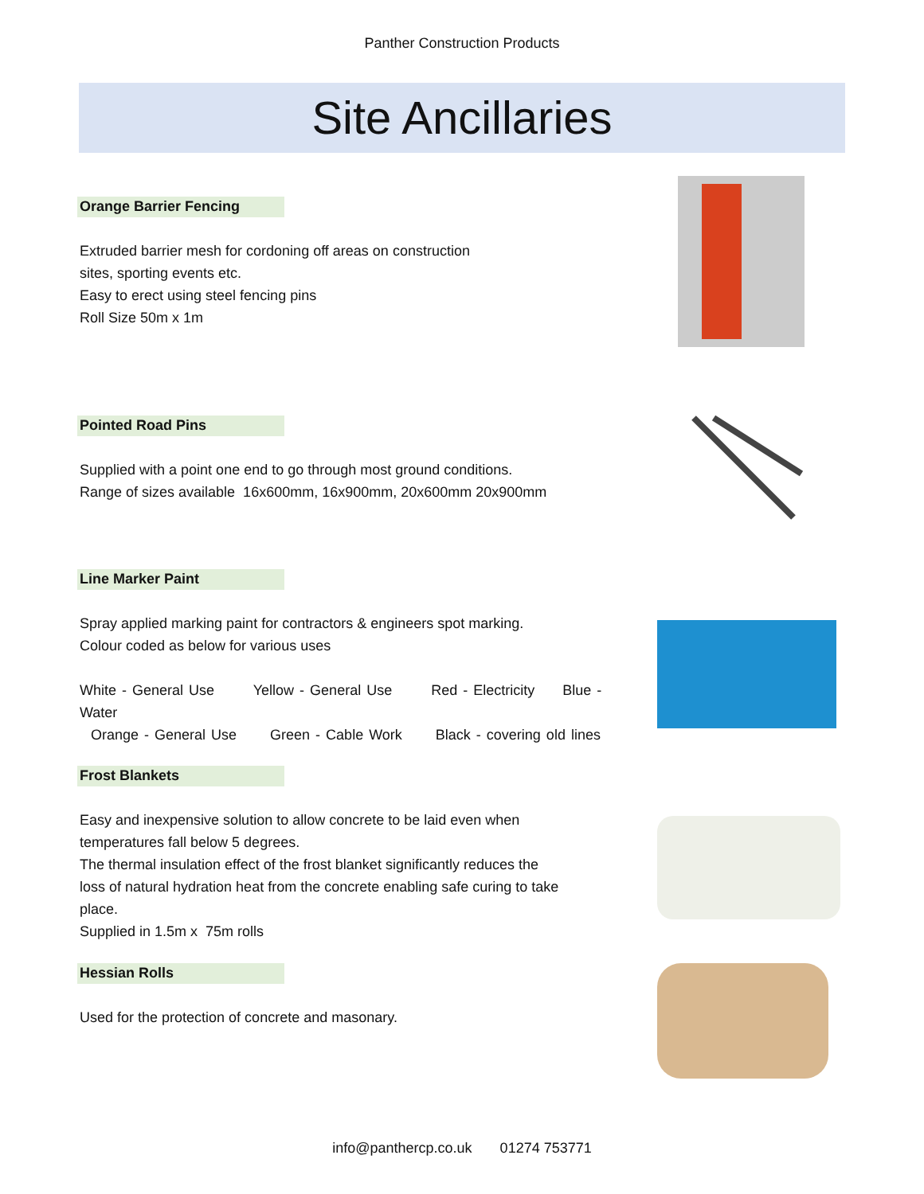Panther Construction Products
Site Ancillaries
Orange Barrier Fencing
Extruded barrier mesh for cordoning off areas on construction
sites, sporting events etc.
Easy to erect using steel fencing pins
Roll Size 50m x 1m
Pointed Road Pins
Supplied with a point one end to go through most ground conditions.
Range of sizes available 16x600mm, 16x900mm, 20x600mm 20x900mm
Line Marker Paint
Spray applied marking paint for contractors & engineers spot marking.
Colour coded as below for various uses
White - General Use Yellow - General Use Red - Electricity Blue - Water
Orange - General Use Green - Cable Work Black - covering old lines
Frost Blankets
Easy and inexpensive solution to allow concrete to be laid even when
temperatures fall below 5 degrees.
The thermal insulation effect of the frost blanket significantly reduces the
loss of natural hydration heat from the concrete enabling safe curing to take
place.
Supplied in 1.5m x 75m rolls
Hessian Rolls
Used for the protection of concrete and masonary.
info@panthercp.co.uk 01274 753771